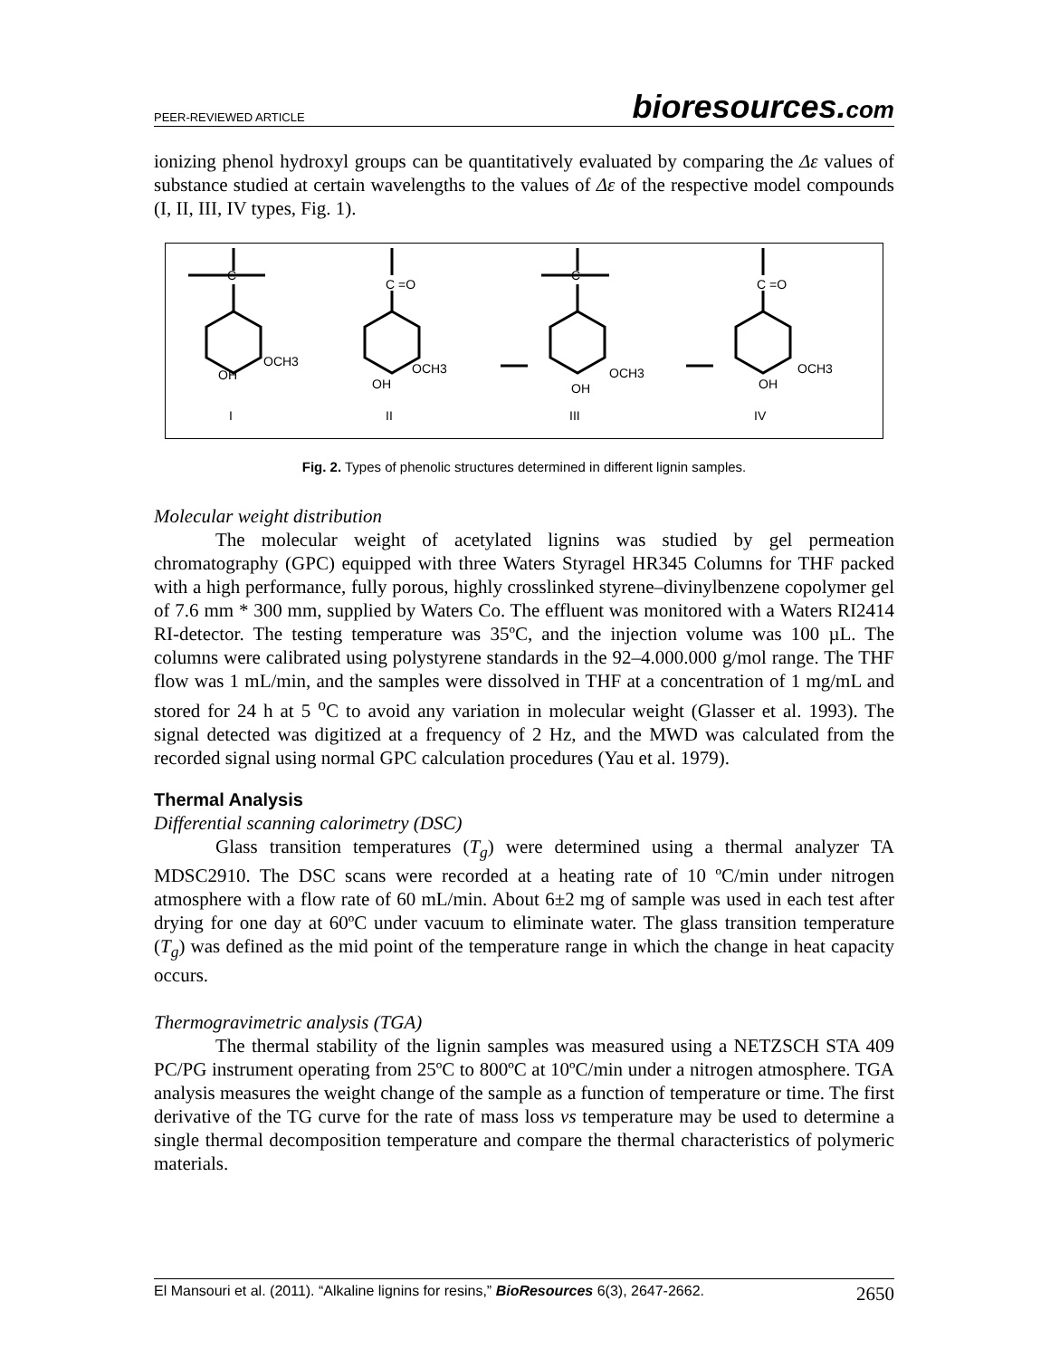PEER-REVIEWED ARTICLE
bioresources.com
ionizing phenol hydroxyl groups can be quantitatively evaluated by comparing the Δε values of substance studied at certain wavelengths to the values of Δε of the respective model compounds (I, II, III, IV types, Fig. 1).
C
OH
OCH3
I
C =O
OH
OCH3
II
C
OH
OCH3
III
C =O
OH
OCH3
IV
Fig. 2. Types of phenolic structures determined in different lignin samples.
Molecular weight distribution
The molecular weight of acetylated lignins was studied by gel permeation chromatography (GPC) equipped with three Waters Styragel HR345 Columns for THF packed with a high performance, fully porous, highly crosslinked styrene–divinylbenzene copolymer gel of 7.6 mm * 300 mm, supplied by Waters Co. The effluent was monitored with a Waters RI2414 RI-detector. The testing temperature was 35ºC, and the injection volume was 100 µL. The columns were calibrated using polystyrene standards in the 92–4.000.000 g/mol range. The THF flow was 1 mL/min, and the samples were dissolved in THF at a concentration of 1 mg/mL and stored for 24 h at 5 <sup>o</sup>C to avoid any variation in molecular weight (Glasser et al. 1993). The signal detected was digitized at a frequency of 2 Hz, and the MWD was calculated from the recorded signal using normal GPC calculation procedures (Yau et al. 1979).
Thermal Analysis
Differential scanning calorimetry (DSC)
Glass transition temperatures (T<sub>g</sub>) were determined using a thermal analyzer TA MDSC2910. The DSC scans were recorded at a heating rate of 10 ºC/min under nitrogen atmosphere with a flow rate of 60 mL/min. About 6±2 mg of sample was used in each test after drying for one day at 60ºC under vacuum to eliminate water. The glass transition temperature (T<sub>g</sub>) was defined as the mid point of the temperature range in which the change in heat capacity occurs.
Thermogravimetric analysis (TGA)
The thermal stability of the lignin samples was measured using a NETZSCH STA 409 PC/PG instrument operating from 25ºC to 800ºC at 10ºC/min under a nitrogen atmosphere. TGA analysis measures the weight change of the sample as a function of temperature or time. The first derivative of the TG curve for the rate of mass loss vs temperature may be used to determine a single thermal decomposition temperature and compare the thermal characteristics of polymeric materials.
El Mansouri et al. (2011). “Alkaline lignins for resins,” BioResources 6(3), 2647-2662. 2650